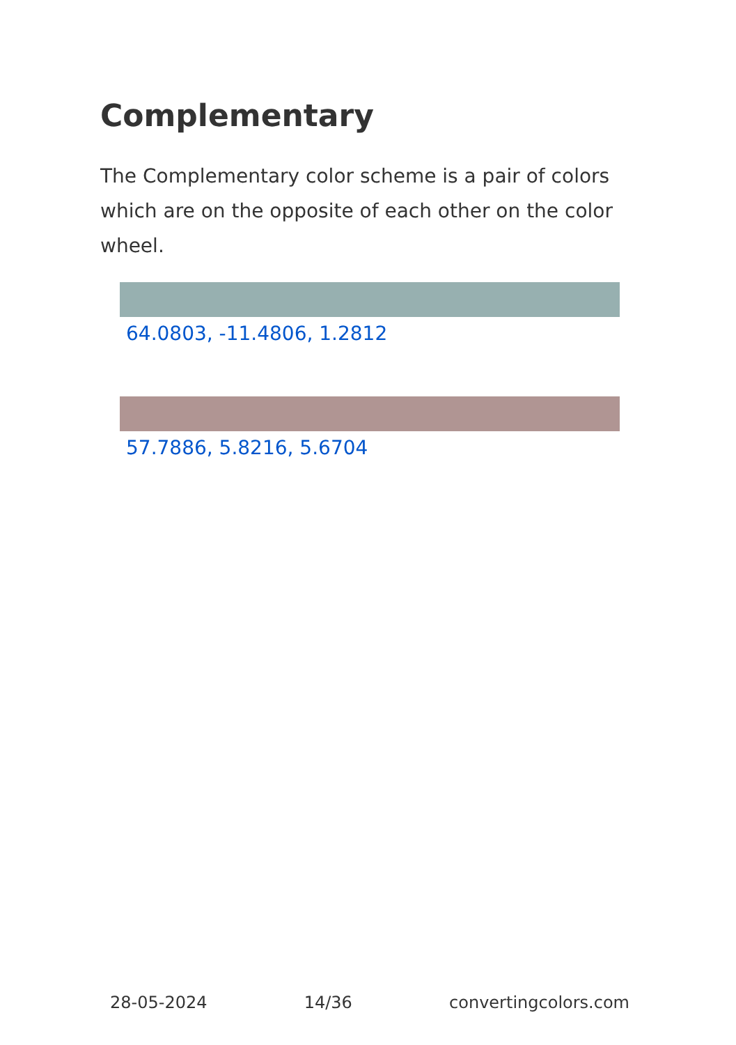Complementary
The Complementary color scheme is a pair of colors which are on the opposite of each other on the color wheel.
64.0803, -11.4806, 1.2812
57.7886, 5.8216, 5.6704
28-05-2024 14/36 convertingcolors.com